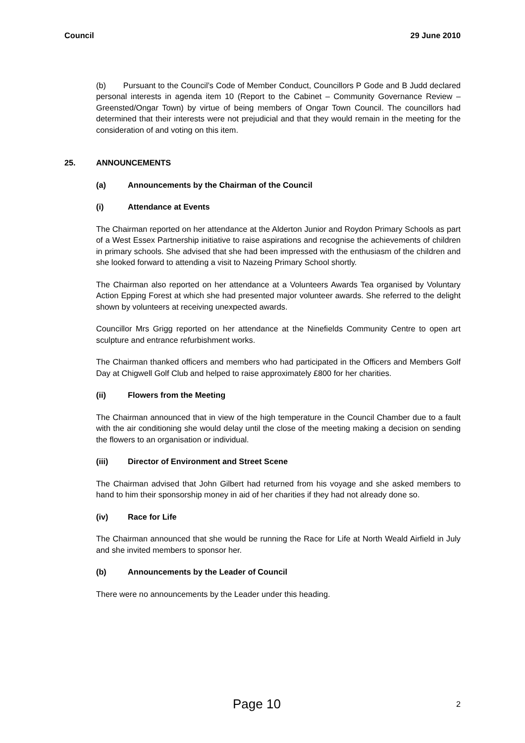Council 29 June 2010
(b) Pursuant to the Council’s Code of Member Conduct, Councillors P Gode and B Judd declared personal interests in agenda item 10 (Report to the Cabinet – Community Governance Review – Greensted/Ongar Town) by virtue of being members of Ongar Town Council. The councillors had determined that their interests were not prejudicial and that they would remain in the meeting for the consideration of and voting on this item.
25. ANNOUNCEMENTS
(a) Announcements by the Chairman of the Council
(i) Attendance at Events
The Chairman reported on her attendance at the Alderton Junior and Roydon Primary Schools as part of a West Essex Partnership initiative to raise aspirations and recognise the achievements of children in primary schools. She advised that she had been impressed with the enthusiasm of the children and she looked forward to attending a visit to Nazeing Primary School shortly.
The Chairman also reported on her attendance at a Volunteers Awards Tea organised by Voluntary Action Epping Forest at which she had presented major volunteer awards. She referred to the delight shown by volunteers at receiving unexpected awards.
Councillor Mrs Grigg reported on her attendance at the Ninefields Community Centre to open art sculpture and entrance refurbishment works.
The Chairman thanked officers and members who had participated in the Officers and Members Golf Day at Chigwell Golf Club and helped to raise approximately £800 for her charities.
(ii) Flowers from the Meeting
The Chairman announced that in view of the high temperature in the Council Chamber due to a fault with the air conditioning she would delay until the close of the meeting making a decision on sending the flowers to an organisation or individual.
(iii) Director of Environment and Street Scene
The Chairman advised that John Gilbert had returned from his voyage and she asked members to hand to him their sponsorship money in aid of her charities if they had not already done so.
(iv) Race for Life
The Chairman announced that she would be running the Race for Life at North Weald Airfield in July and she invited members to sponsor her.
(b) Announcements by the Leader of Council
There were no announcements by the Leader under this heading.
Page 10 2